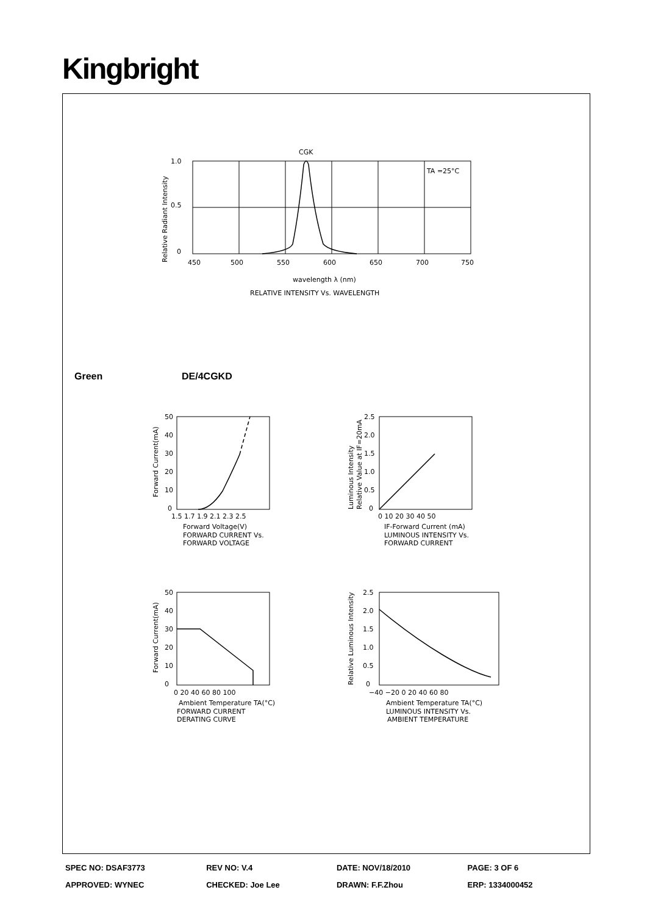Kingbright
CGK
1.0
0.5
0
TA =25°C
450
500
550
600
650
700
750
wavelength λ (nm)
RELATIVE INTENSITY Vs. WAVELENGTH
Relative Radiant Intensity
Green DE/4CGKD
50
40
30
20
10
0
1.5 1.7 1.9 2.1 2.3 2.5
Forward Voltage(V)
FORWARD CURRENT Vs.
FORWARD VOLTAGE
Forward Current(mA)
2.5
2.0
1.5
1.0
0.5
0
0 10 20 30 40 50
IF-Forward Current (mA)
LUMINOUS INTENSITY Vs.
FORWARD CURRENT
Luminous Intensity
Relative Value at IF=20mA
50
40
30
20
10
0
0 20 40 60 80 100
Ambient Temperature TA(°C)
FORWARD CURRENT
DERATING CURVE
Forward Current(mA)
2.5
2.0
1.5
1.0
0.5
0
−40 −20 0 20 40 60 80
Ambient Temperature TA(°C)
LUMINOUS INTENSITY Vs.
AMBIENT TEMPERATURE
Relative Luminous Intensity
| SPEC NO: DSAF3773 | REV NO: V.4 | DATE: NOV/18/2010 | PAGE: 3 OF 6 |
| APPROVED: WYNEC | CHECKED: Joe Lee | DRAWN: F.F.Zhou | ERP: 1334000452 |